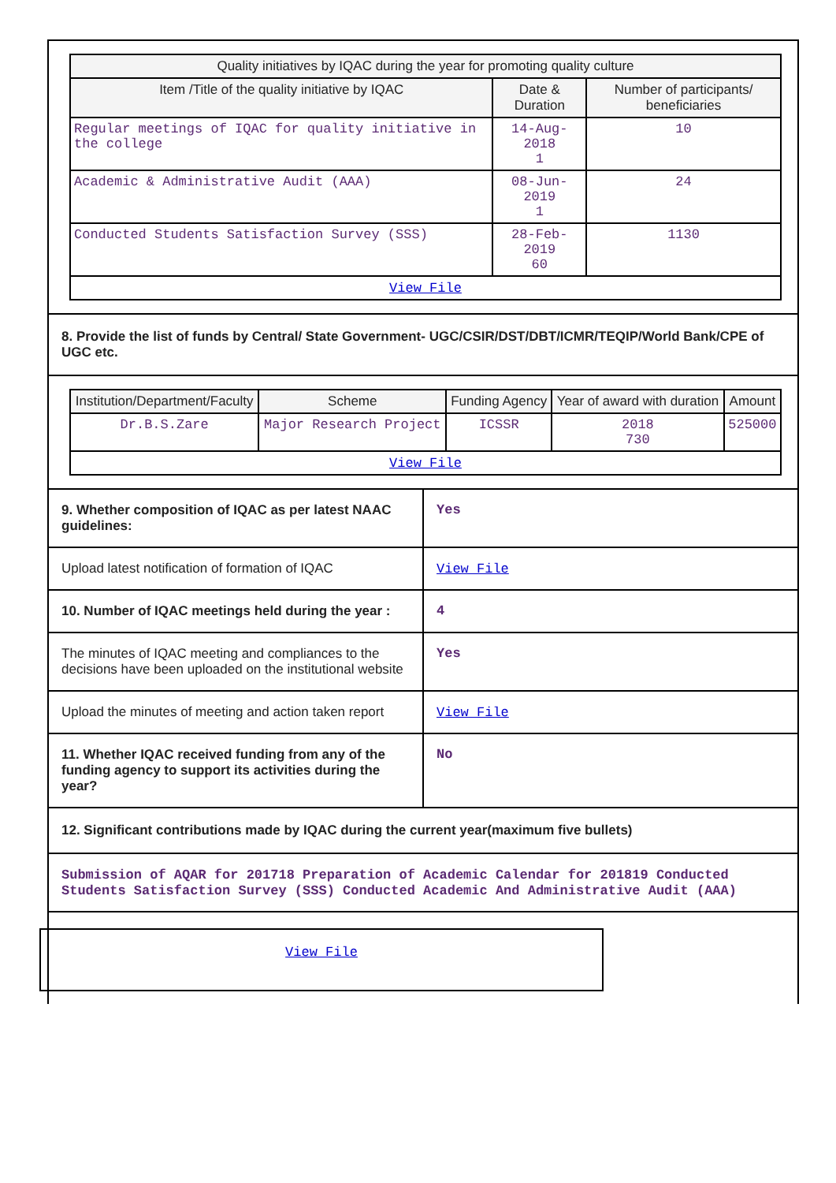| Quality initiatives by IQAC during the year for promoting quality culture | | |
| --- | --- | --- |
| Item /Title of the quality initiative by IQAC | Date & Duration | Number of participants/ beneficiaries |
| Regular meetings of IQAC for quality initiative in the college | 14-Aug-2018 1 | 10 |
| Academic & Administrative Audit (AAA) | 08-Jun-2019 1 | 24 |
| Conducted Students Satisfaction Survey (SSS) | 28-Feb-2019 60 | 1130 |
| View File | | |
8. Provide the list of funds by Central/ State Government- UGC/CSIR/DST/DBT/ICMR/TEQIP/World Bank/CPE of UGC etc.
| Institution/Department/Faculty | Scheme | Funding Agency | Year of award with duration | Amount |
| --- | --- | --- | --- | --- |
| Dr.B.S.Zare | Major Research Project | ICSSR | 2018 730 | 525000 |
| View File | | | | |
| 9. Whether composition of IQAC as per latest NAAC guidelines: | Yes |
| Upload latest notification of formation of IQAC | View File |
| 10. Number of IQAC meetings held during the year : | 4 |
| The minutes of IQAC meeting and compliances to the decisions have been uploaded on the institutional website | Yes |
| Upload the minutes of meeting and action taken report | View File |
| 11. Whether IQAC received funding from any of the funding agency to support its activities during the year? | No |
12. Significant contributions made by IQAC during the current year(maximum five bullets)
Submission of AQAR for 201718 Preparation of Academic Calendar for 201819 Conducted Students Satisfaction Survey (SSS) Conducted Academic And Administrative Audit (AAA)
View File